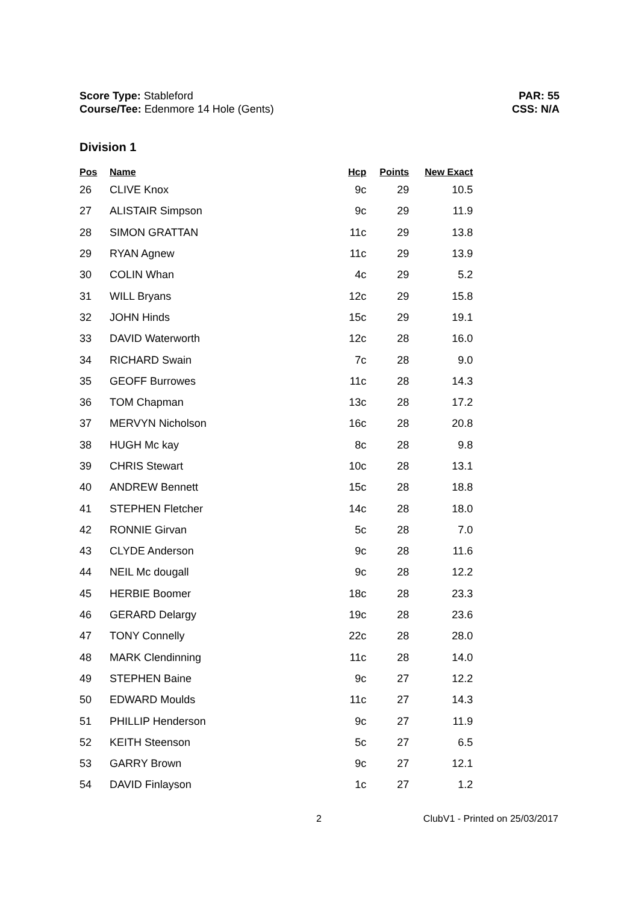Score Type: Stableford
Course/Tee: Edenmore 14 Hole (Gents)
PAR: 55
CSS: N/A
Division 1
| Pos | Name | Hcp | Points | New Exact |
| --- | --- | --- | --- | --- |
| 26 | CLIVE Knox | 9c | 29 | 10.5 |
| 27 | ALISTAIR Simpson | 9c | 29 | 11.9 |
| 28 | SIMON GRATTAN | 11c | 29 | 13.8 |
| 29 | RYAN Agnew | 11c | 29 | 13.9 |
| 30 | COLIN Whan | 4c | 29 | 5.2 |
| 31 | WILL Bryans | 12c | 29 | 15.8 |
| 32 | JOHN Hinds | 15c | 29 | 19.1 |
| 33 | DAVID Waterworth | 12c | 28 | 16.0 |
| 34 | RICHARD Swain | 7c | 28 | 9.0 |
| 35 | GEOFF Burrowes | 11c | 28 | 14.3 |
| 36 | TOM Chapman | 13c | 28 | 17.2 |
| 37 | MERVYN Nicholson | 16c | 28 | 20.8 |
| 38 | HUGH Mc kay | 8c | 28 | 9.8 |
| 39 | CHRIS Stewart | 10c | 28 | 13.1 |
| 40 | ANDREW Bennett | 15c | 28 | 18.8 |
| 41 | STEPHEN Fletcher | 14c | 28 | 18.0 |
| 42 | RONNIE Girvan | 5c | 28 | 7.0 |
| 43 | CLYDE Anderson | 9c | 28 | 11.6 |
| 44 | NEIL Mc dougall | 9c | 28 | 12.2 |
| 45 | HERBIE Boomer | 18c | 28 | 23.3 |
| 46 | GERARD Delargy | 19c | 28 | 23.6 |
| 47 | TONY Connelly | 22c | 28 | 28.0 |
| 48 | MARK Clendinning | 11c | 28 | 14.0 |
| 49 | STEPHEN Baine | 9c | 27 | 12.2 |
| 50 | EDWARD Moulds | 11c | 27 | 14.3 |
| 51 | PHILLIP Henderson | 9c | 27 | 11.9 |
| 52 | KEITH Steenson | 5c | 27 | 6.5 |
| 53 | GARRY Brown | 9c | 27 | 12.1 |
| 54 | DAVID Finlayson | 1c | 27 | 1.2 |
2 ClubV1 - Printed on 25/03/2017